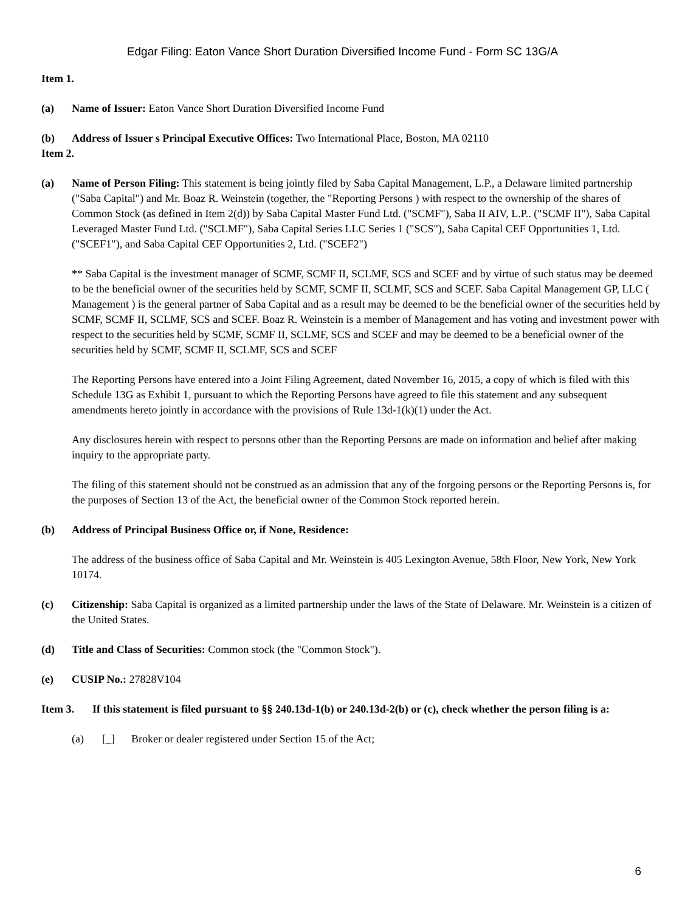Edgar Filing: Eaton Vance Short Duration Diversified Income Fund - Form SC 13G/A
Item 1.
(a) Name of Issuer: Eaton Vance Short Duration Diversified Income Fund
(b) Address of Issuer s Principal Executive Offices: Two International Place, Boston, MA 02110
Item 2.
(a) Name of Person Filing: This statement is being jointly filed by Saba Capital Management, L.P., a Delaware limited partnership ("Saba Capital") and Mr. Boaz R. Weinstein (together, the "Reporting Persons ) with respect to the ownership of the shares of Common Stock (as defined in Item 2(d)) by Saba Capital Master Fund Ltd. ("SCMF"), Saba II AIV, L.P.. ("SCMF II"), Saba Capital Leveraged Master Fund Ltd. ("SCLMF"), Saba Capital Series LLC Series 1 ("SCS"), Saba Capital CEF Opportunities 1, Ltd. ("SCEF1"), and Saba Capital CEF Opportunities 2, Ltd. ("SCEF2")
** Saba Capital is the investment manager of SCMF, SCMF II, SCLMF, SCS and SCEF and by virtue of such status may be deemed to be the beneficial owner of the securities held by SCMF, SCMF II, SCLMF, SCS and SCEF. Saba Capital Management GP, LLC ( Management ) is the general partner of Saba Capital and as a result may be deemed to be the beneficial owner of the securities held by SCMF, SCMF II, SCLMF, SCS and SCEF. Boaz R. Weinstein is a member of Management and has voting and investment power with respect to the securities held by SCMF, SCMF II, SCLMF, SCS and SCEF and may be deemed to be a beneficial owner of the securities held by SCMF, SCMF II, SCLMF, SCS and SCEF
The Reporting Persons have entered into a Joint Filing Agreement, dated November 16, 2015, a copy of which is filed with this Schedule 13G as Exhibit 1, pursuant to which the Reporting Persons have agreed to file this statement and any subsequent amendments hereto jointly in accordance with the provisions of Rule 13d-1(k)(1) under the Act.
Any disclosures herein with respect to persons other than the Reporting Persons are made on information and belief after making inquiry to the appropriate party.
The filing of this statement should not be construed as an admission that any of the forgoing persons or the Reporting Persons is, for the purposes of Section 13 of the Act, the beneficial owner of the Common Stock reported herein.
(b) Address of Principal Business Office or, if None, Residence:
The address of the business office of Saba Capital and Mr. Weinstein is 405 Lexington Avenue, 58th Floor, New York, New York 10174.
(c) Citizenship: Saba Capital is organized as a limited partnership under the laws of the State of Delaware. Mr. Weinstein is a citizen of the United States.
(d) Title and Class of Securities: Common stock (the "Common Stock").
(e) CUSIP No.: 27828V104
Item 3. If this statement is filed pursuant to §§ 240.13d-1(b) or 240.13d-2(b) or (c), check whether the person filing is a:
(a) [_] Broker or dealer registered under Section 15 of the Act;
6